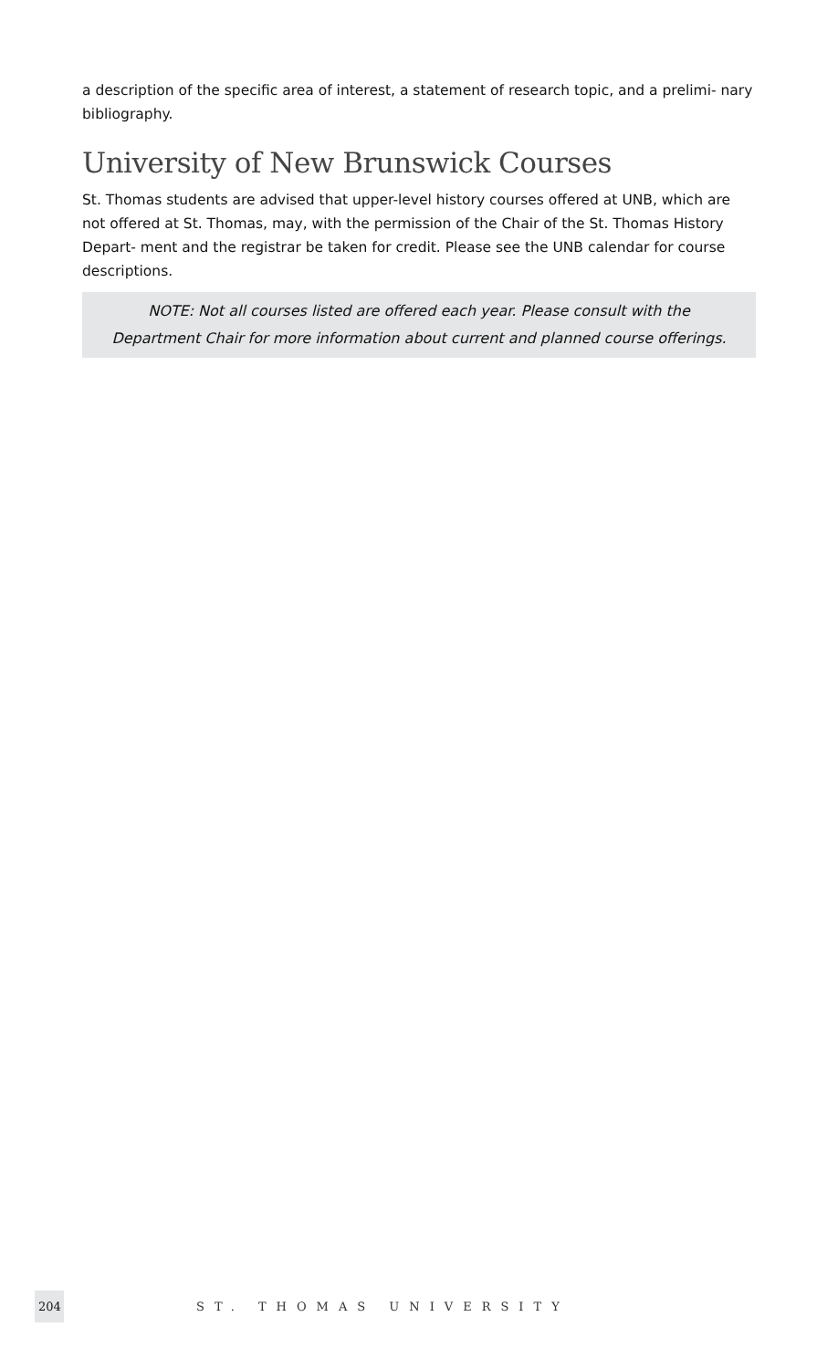a description of the specific area of interest, a statement of research topic, and a prelimi- nary bibliography.
University of New Brunswick Courses
St. Thomas students are advised that upper-level history courses offered at UNB, which are not offered at St. Thomas, may, with the permission of the Chair of the St. Thomas History Depart- ment and the registrar be taken for credit. Please see the UNB calendar for course descriptions.
NOTE: Not all courses listed are offered each year. Please consult with the
Department Chair for more information about current and planned course offerings.
204 ST. THOMAS UNIVERSITY